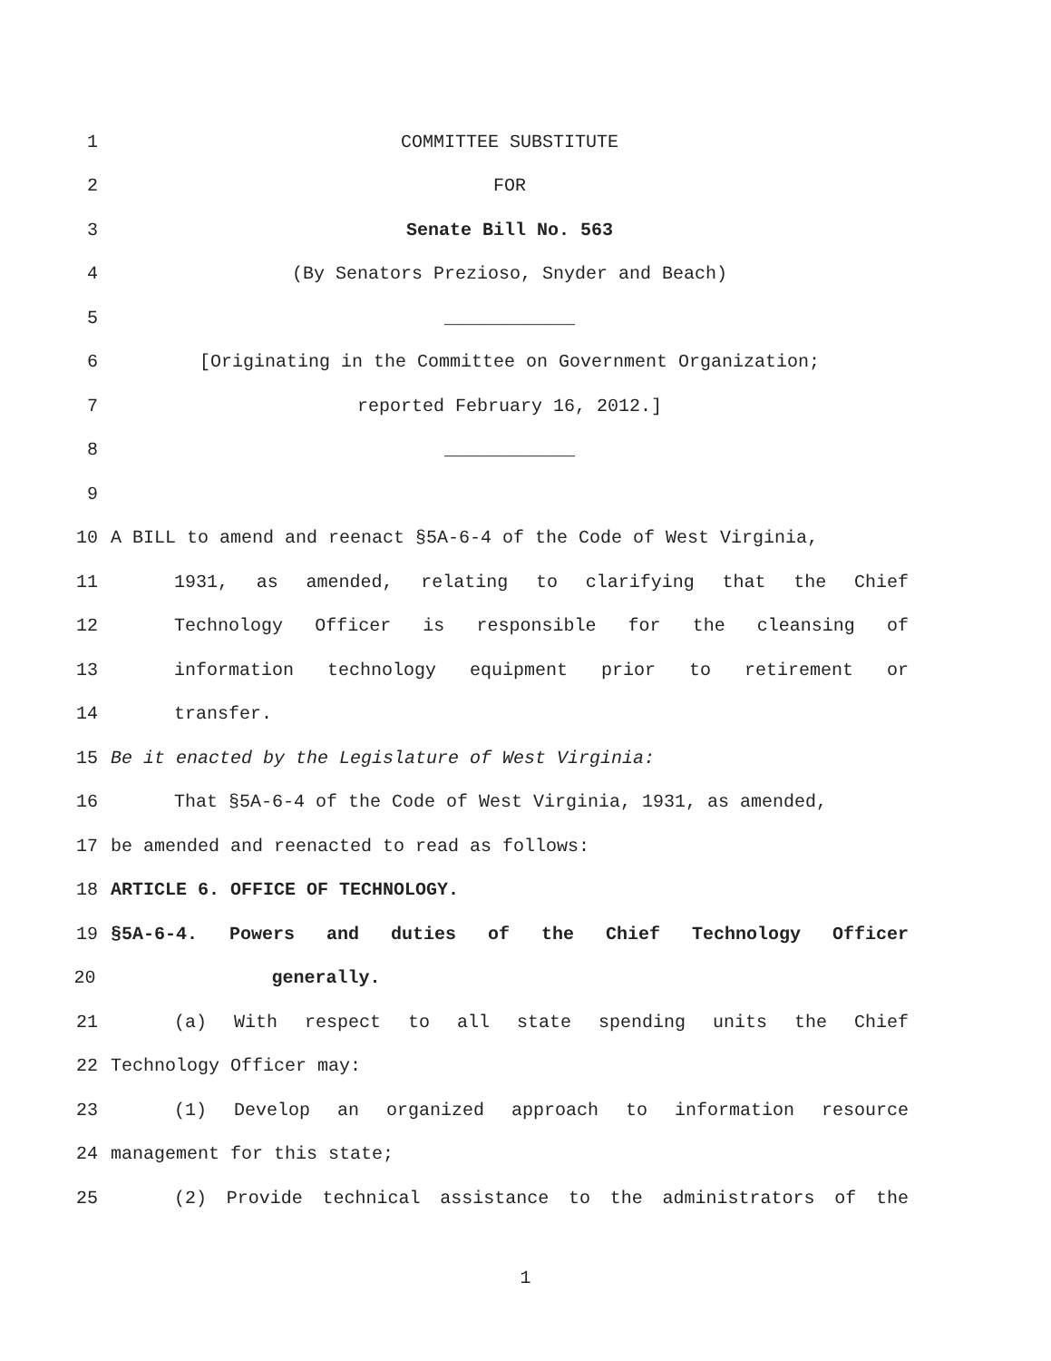1 COMMITTEE SUBSTITUTE
2 FOR
3 Senate Bill No. 563
4 (By Senators Prezioso, Snyder and Beach)
5 ____________
6 [Originating in the Committee on Government Organization;
7 reported February 16, 2012.]
8 ____________
9
10 A BILL to amend and reenact §5A-6-4 of the Code of West Virginia,
11 1931, as amended, relating to clarifying that the Chief
12 Technology Officer is responsible for the cleansing of
13 information technology equipment prior to retirement or
14 transfer.
15 Be it enacted by the Legislature of West Virginia:
16 That §5A-6-4 of the Code of West Virginia, 1931, as amended,
17 be amended and reenacted to read as follows:
18 ARTICLE 6. OFFICE OF TECHNOLOGY.
19 §5A-6-4. Powers and duties of the Chief Technology Officer
20 generally.
21 (a) With respect to all state spending units the Chief
22 Technology Officer may:
23 (1) Develop an organized approach to information resource
24 management for this state;
25 (2) Provide technical assistance to the administrators of the
1